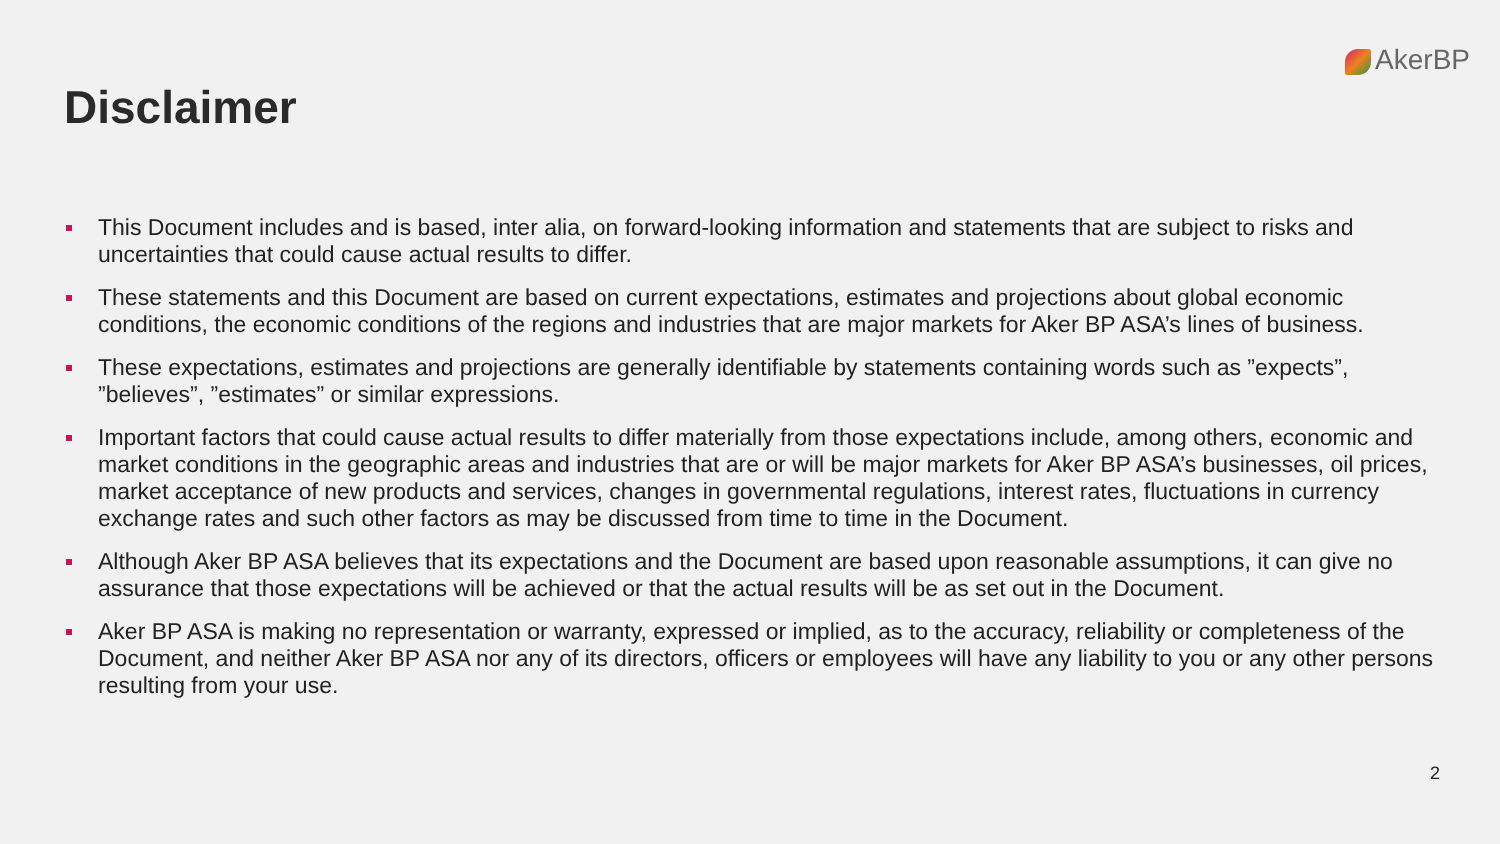AkerBP
Disclaimer
This Document includes and is based, inter alia, on forward-looking information and statements that are subject to risks and uncertainties that could cause actual results to differ.
These statements and this Document are based on current expectations, estimates and projections about global economic conditions, the economic conditions of the regions and industries that are major markets for Aker BP ASA’s lines of business.
These expectations, estimates and projections are generally identifiable by statements containing words such as ”expects”, ”believes”, ”estimates” or similar expressions.
Important factors that could cause actual results to differ materially from those expectations include, among others, economic and market conditions in the geographic areas and industries that are or will be major markets for Aker BP ASA’s businesses, oil prices, market acceptance of new products and services, changes in governmental regulations, interest rates, fluctuations in currency exchange rates and such other factors as may be discussed from time to time in the Document.
Although Aker BP ASA believes that its expectations and the Document are based upon reasonable assumptions, it can give no assurance that those expectations will be achieved or that the actual results will be as set out in the Document.
Aker BP ASA is making no representation or warranty, expressed or implied, as to the accuracy, reliability or completeness of the Document, and neither Aker BP ASA nor any of its directors, officers or employees will have any liability to you or any other persons resulting from your use.
2